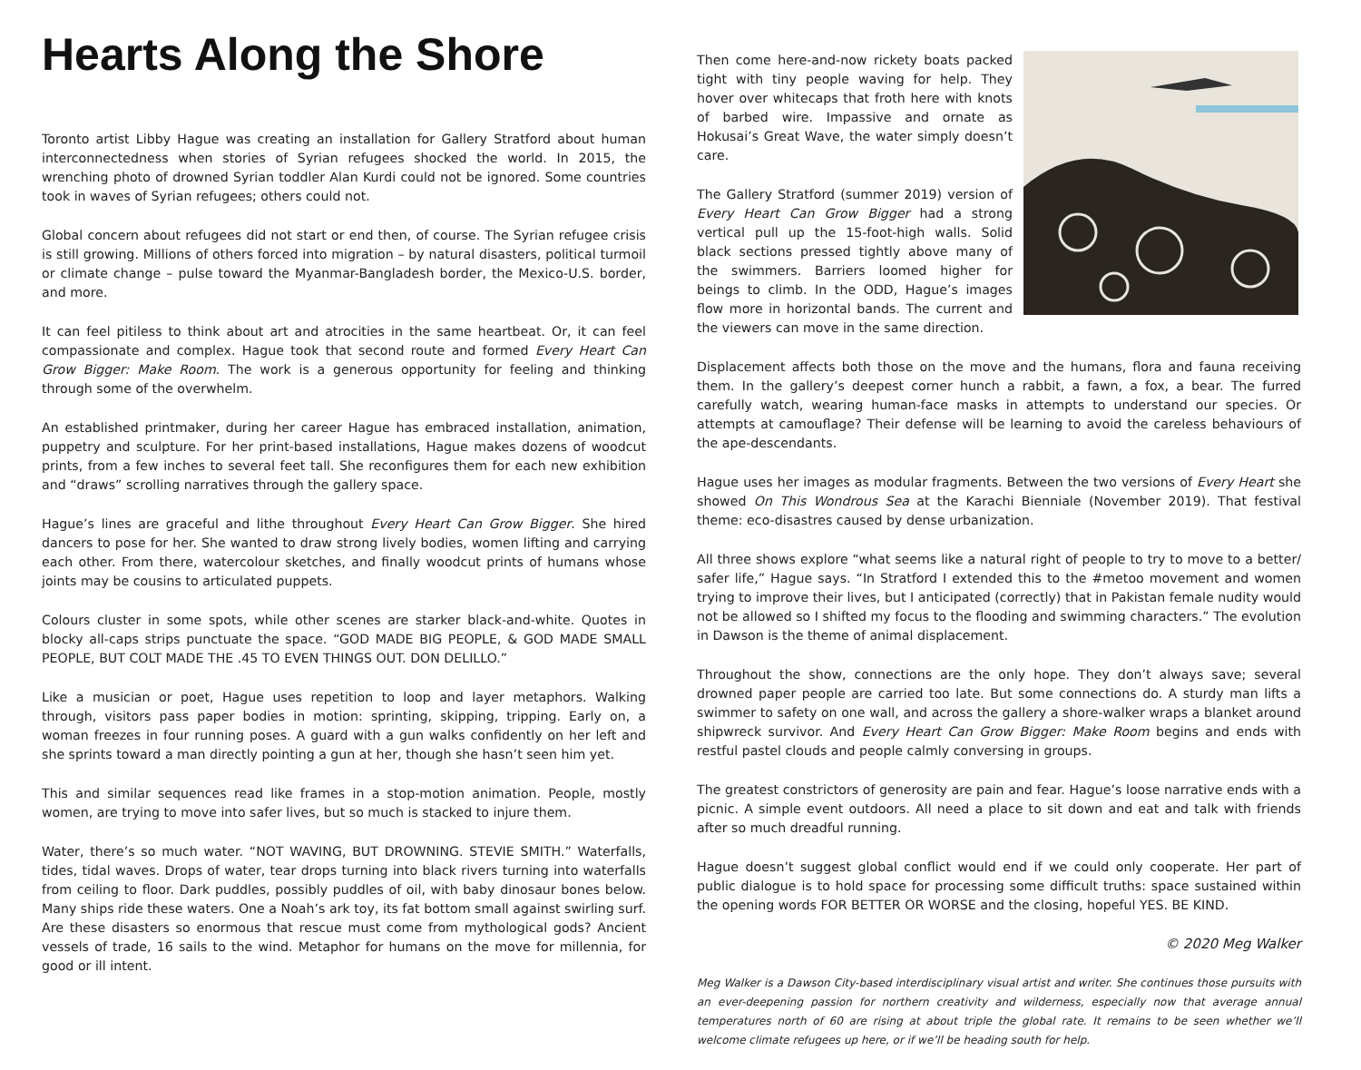Hearts Along the Shore
Toronto artist Libby Hague was creating an installation for Gallery Stratford about human interconnectedness when stories of Syrian refugees shocked the world. In 2015, the wrenching photo of drowned Syrian toddler Alan Kurdi could not be ignored. Some countries took in waves of Syrian refugees; others could not.
Global concern about refugees did not start or end then, of course. The Syrian refugee crisis is still growing. Millions of others forced into migration – by natural disasters, political turmoil or climate change – pulse toward the Myanmar-Bangladesh border, the Mexico-U.S. border, and more.
It can feel pitiless to think about art and atrocities in the same heartbeat. Or, it can feel compassionate and complex. Hague took that second route and formed Every Heart Can Grow Bigger: Make Room. The work is a generous opportunity for feeling and thinking through some of the overwhelm.
An established printmaker, during her career Hague has embraced installation, animation, puppetry and sculpture. For her print-based installations, Hague makes dozens of woodcut prints, from a few inches to several feet tall. She reconfigures them for each new exhibition and “draws” scrolling narratives through the gallery space.
Hague’s lines are graceful and lithe throughout Every Heart Can Grow Bigger. She hired dancers to pose for her. She wanted to draw strong lively bodies, women lifting and carrying each other. From there, watercolour sketches, and finally woodcut prints of humans whose joints may be cousins to articulated puppets.
Colours cluster in some spots, while other scenes are starker black-and-white. Quotes in blocky all-caps strips punctuate the space. “GOD MADE BIG PEOPLE, & GOD MADE SMALL PEOPLE, BUT COLT MADE THE .45 TO EVEN THINGS OUT. DON DELILLO.”
Like a musician or poet, Hague uses repetition to loop and layer metaphors. Walking through, visitors pass paper bodies in motion: sprinting, skipping, tripping. Early on, a woman freezes in four running poses. A guard with a gun walks confidently on her left and she sprints toward a man directly pointing a gun at her, though she hasn’t seen him yet.
This and similar sequences read like frames in a stop-motion animation. People, mostly women, are trying to move into safer lives, but so much is stacked to injure them.
Water, there’s so much water. “NOT WAVING, BUT DROWNING. STEVIE SMITH.” Waterfalls, tides, tidal waves. Drops of water, tear drops turning into black rivers turning into waterfalls from ceiling to floor. Dark puddles, possibly puddles of oil, with baby dinosaur bones below. Many ships ride these waters. One a Noah’s ark toy, its fat bottom small against swirling surf. Are these disasters so enormous that rescue must come from mythological gods? Ancient vessels of trade, 16 sails to the wind. Metaphor for humans on the move for millennia, for good or ill intent.
Then come here-and-now rickety boats packed tight with tiny people waving for help. They hover over whitecaps that froth here with knots of barbed wire. Impassive and ornate as Hokusai’s Great Wave, the water simply doesn’t care.
The Gallery Stratford (summer 2019) version of Every Heart Can Grow Bigger had a strong vertical pull up the 15-foot-high walls. Solid black sections pressed tightly above many of the swimmers. Barriers loomed higher for beings to climb. In the ODD, Hague’s images flow more in horizontal bands. The current and the viewers can move in the same direction.
Displacement affects both those on the move and the humans, flora and fauna receiving them. In the gallery’s deepest corner hunch a rabbit, a fawn, a fox, a bear. The furred carefully watch, wearing human-face masks in attempts to understand our species. Or attempts at camouflage? Their defense will be learning to avoid the careless behaviours of the ape-descendants.
Hague uses her images as modular fragments. Between the two versions of Every Heart she showed On This Wondrous Sea at the Karachi Bienniale (November 2019). That festival theme: eco-disastres caused by dense urbanization.
All three shows explore “what seems like a natural right of people to try to move to a better/ safer life,” Hague says. “In Stratford I extended this to the #metoo movement and women trying to improve their lives, but I anticipated (correctly) that in Pakistan female nudity would not be allowed so I shifted my focus to the flooding and swimming characters.” The evolution in Dawson is the theme of animal displacement.
Throughout the show, connections are the only hope. They don’t always save; several drowned paper people are carried too late. But some connections do. A sturdy man lifts a swimmer to safety on one wall, and across the gallery a shore-walker wraps a blanket around shipwreck survivor. And Every Heart Can Grow Bigger: Make Room begins and ends with restful pastel clouds and people calmly conversing in groups.
The greatest constrictors of generosity are pain and fear. Hague’s loose narrative ends with a picnic. A simple event outdoors. All need a place to sit down and eat and talk with friends after so much dreadful running.
Hague doesn’t suggest global conflict would end if we could only cooperate. Her part of public dialogue is to hold space for processing some difficult truths: space sustained within the opening words FOR BETTER OR WORSE and the closing, hopeful YES. BE KIND.
© 2020 Meg Walker
Meg Walker is a Dawson City-based interdisciplinary visual artist and writer. She continues those pursuits with an ever-deepening passion for northern creativity and wilderness, especially now that average annual temperatures north of 60 are rising at about triple the global rate. It remains to be seen whether we’ll welcome climate refugees up here, or if we’ll be heading south for help.